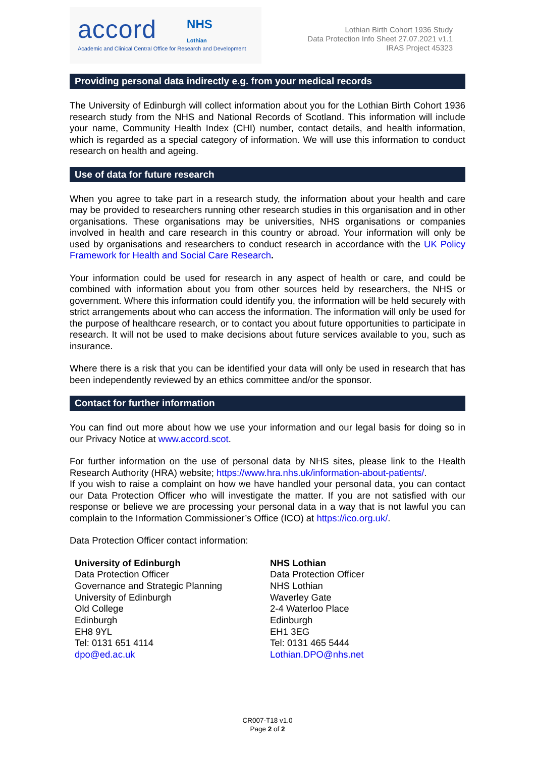accord NHS
Lothian
Academic and Clinical Central Office for Research and Development
Lothian Birth Cohort 1936 Study
Data Protection Info Sheet 27.07.2021 v1.1
IRAS Project 45323
Providing personal data indirectly e.g. from your medical records
The University of Edinburgh will collect information about you for the Lothian Birth Cohort 1936 research study from the NHS and National Records of Scotland. This information will include your name, Community Health Index (CHI) number, contact details, and health information, which is regarded as a special category of information. We will use this information to conduct research on health and ageing.
Use of data for future research
When you agree to take part in a research study, the information about your health and care may be provided to researchers running other research studies in this organisation and in other organisations. These organisations may be universities, NHS organisations or companies involved in health and care research in this country or abroad. Your information will only be used by organisations and researchers to conduct research in accordance with the UK Policy Framework for Health and Social Care Research.
Your information could be used for research in any aspect of health or care, and could be combined with information about you from other sources held by researchers, the NHS or government. Where this information could identify you, the information will be held securely with strict arrangements about who can access the information. The information will only be used for the purpose of healthcare research, or to contact you about future opportunities to participate in research. It will not be used to make decisions about future services available to you, such as insurance.
Where there is a risk that you can be identified your data will only be used in research that has been independently reviewed by an ethics committee and/or the sponsor.
Contact for further information
You can find out more about how we use your information and our legal basis for doing so in our Privacy Notice at www.accord.scot.
For further information on the use of personal data by NHS sites, please link to the Health Research Authority (HRA) website; https://www.hra.nhs.uk/information-about-patients/.
If you wish to raise a complaint on how we have handled your personal data, you can contact our Data Protection Officer who will investigate the matter. If you are not satisfied with our response or believe we are processing your personal data in a way that is not lawful you can complain to the Information Commissioner’s Office (ICO) at https://ico.org.uk/.
Data Protection Officer contact information:
University of Edinburgh
Data Protection Officer
Governance and Strategic Planning
University of Edinburgh
Old College
Edinburgh
EH8 9YL
Tel: 0131 651 4114
dpo@ed.ac.uk
NHS Lothian
Data Protection Officer
NHS Lothian
Waverley Gate
2-4 Waterloo Place
Edinburgh
EH1 3EG
Tel: 0131 465 5444
Lothian.DPO@nhs.net
CR007-T18 v1.0
Page 2 of 2